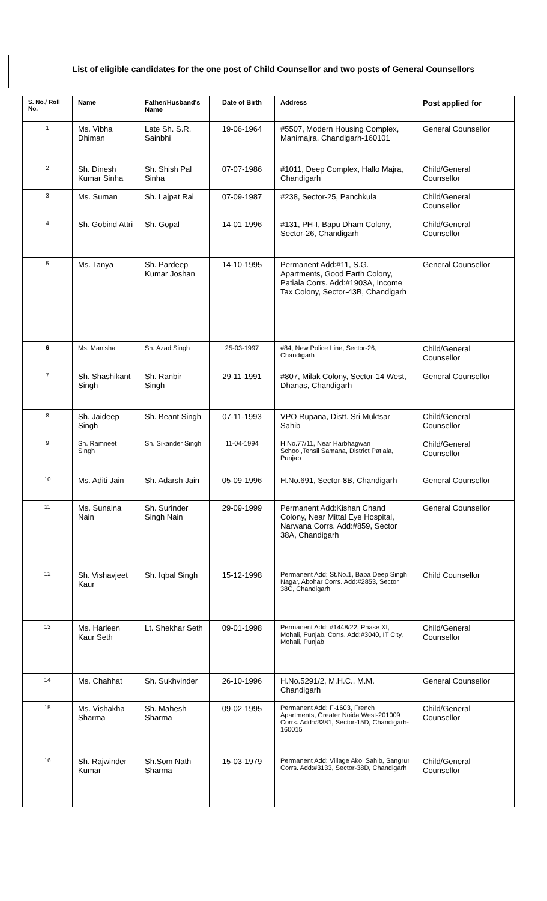List of eligible candidates for the one post of Child Counsellor and two posts of General Counsellors
| S. No./ Roll No. | Name | Father/Husband's Name | Date of Birth | Address | Post applied for |
| --- | --- | --- | --- | --- | --- |
| 1 | Ms. Vibha Dhiman | Late Sh. S.R. Sainbhi | 19-06-1964 | #5507, Modern Housing Complex, Manimajra, Chandigarh-160101 | General Counsellor |
| 2 | Sh. Dinesh Kumar Sinha | Sh. Shish Pal Sinha | 07-07-1986 | #1011, Deep Complex, Hallo Majra, Chandigarh | Child/General Counsellor |
| 3 | Ms. Suman | Sh. Lajpat Rai | 07-09-1987 | #238, Sector-25, Panchkula | Child/General Counsellor |
| 4 | Sh. Gobind Attri | Sh. Gopal | 14-01-1996 | #131, PH-I, Bapu Dham Colony, Sector-26, Chandigarh | Child/General Counsellor |
| 5 | Ms. Tanya | Sh. Pardeep Kumar Joshan | 14-10-1995 | Permanent Add:#11, S.G. Apartments, Good Earth Colony, Patiala Corrs. Add:#1903A, Income Tax Colony, Sector-43B, Chandigarh | General Counsellor |
| 6 | Ms. Manisha | Sh. Azad Singh | 25-03-1997 | #84, New Police Line, Sector-26, Chandigarh | Child/General Counsellor |
| 7 | Sh. Shashikant Singh | Sh. Ranbir Singh | 29-11-1991 | #807, Milak Colony, Sector-14 West, Dhanas, Chandigarh | General Counsellor |
| 8 | Sh. Jaideep Singh | Sh. Beant Singh | 07-11-1993 | VPO Rupana, Distt. Sri Muktsar Sahib | Child/General Counsellor |
| 9 | Sh. Ramneet Singh | Sh. Sikander Singh | 11-04-1994 | H.No.77/11, Near Harbhagwan School,Tehsil Samana, District Patiala, Punjab | Child/General Counsellor |
| 10 | Ms. Aditi Jain | Sh. Adarsh Jain | 05-09-1996 | H.No.691, Sector-8B, Chandigarh | General Counsellor |
| 11 | Ms. Sunaina Nain | Sh. Surinder Singh Nain | 29-09-1999 | Permanent Add:Kishan Chand Colony, Near Mittal Eye Hospital, Narwana Corrs. Add:#859, Sector 38A, Chandigarh | General Counsellor |
| 12 | Sh. Vishavjeet Kaur | Sh. Iqbal Singh | 15-12-1998 | Permanent Add: St.No.1, Baba Deep Singh Nagar, Abohar Corrs. Add:#2853, Sector 38C, Chandigarh | Child Counsellor |
| 13 | Ms. Harleen Kaur Seth | Lt. Shekhar Seth | 09-01-1998 | Permanent Add: #1448/22, Phase XI, Mohali, Punjab. Corrs. Add:#3040, IT City, Mohali, Punjab | Child/General Counsellor |
| 14 | Ms. Chahhat | Sh. Sukhvinder | 26-10-1996 | H.No.5291/2, M.H.C., M.M. Chandigarh | General Counsellor |
| 15 | Ms. Vishakha Sharma | Sh. Mahesh Sharma | 09-02-1995 | Permanent Add: F-1603, French Apartments, Greater Noida West-201009 Corrs. Add:#3381, Sector-15D, Chandigarh-160015 | Child/General Counsellor |
| 16 | Sh. Rajwinder Kumar | Sh.Som Nath Sharma | 15-03-1979 | Permanent Add: Village Akoi Sahib, Sangrur Corrs. Add:#3133, Sector-38D, Chandigarh | Child/General Counsellor |